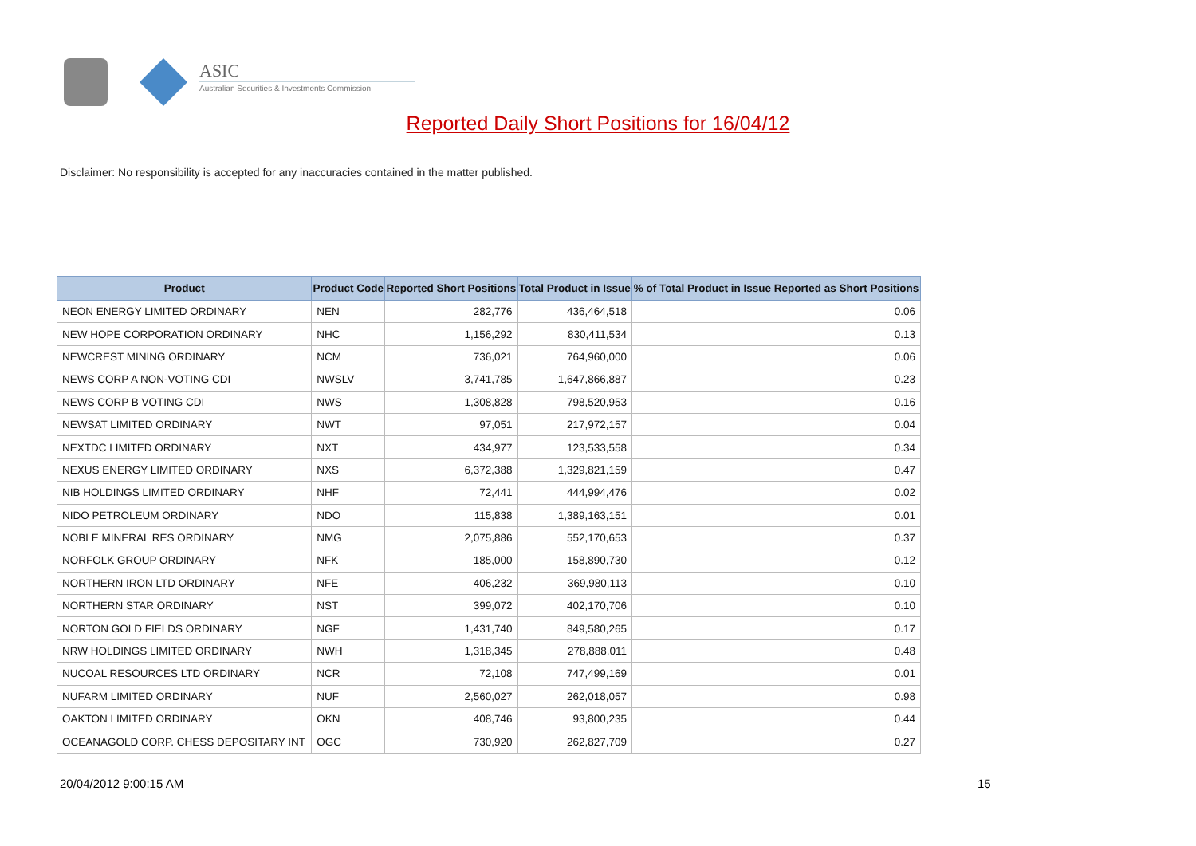ASIC
Australian Securities & Investments Commission
Reported Daily Short Positions for 16/04/12
Disclaimer: No responsibility is accepted for any inaccuracies contained in the matter published.
| Product | Product Code | Reported Short Positions | Total Product in Issue | % of Total Product in Issue Reported as Short Positions |
| --- | --- | --- | --- | --- |
| NEON ENERGY LIMITED ORDINARY | NEN | 282,776 | 436,464,518 | 0.06 |
| NEW HOPE CORPORATION ORDINARY | NHC | 1,156,292 | 830,411,534 | 0.13 |
| NEWCREST MINING ORDINARY | NCM | 736,021 | 764,960,000 | 0.06 |
| NEWS CORP A NON-VOTING CDI | NWSLV | 3,741,785 | 1,647,866,887 | 0.23 |
| NEWS CORP B VOTING CDI | NWS | 1,308,828 | 798,520,953 | 0.16 |
| NEWSAT LIMITED ORDINARY | NWT | 97,051 | 217,972,157 | 0.04 |
| NEXTDC LIMITED ORDINARY | NXT | 434,977 | 123,533,558 | 0.34 |
| NEXUS ENERGY LIMITED ORDINARY | NXS | 6,372,388 | 1,329,821,159 | 0.47 |
| NIB HOLDINGS LIMITED ORDINARY | NHF | 72,441 | 444,994,476 | 0.02 |
| NIDO PETROLEUM ORDINARY | NDO | 115,838 | 1,389,163,151 | 0.01 |
| NOBLE MINERAL RES ORDINARY | NMG | 2,075,886 | 552,170,653 | 0.37 |
| NORFOLK GROUP ORDINARY | NFK | 185,000 | 158,890,730 | 0.12 |
| NORTHERN IRON LTD ORDINARY | NFE | 406,232 | 369,980,113 | 0.10 |
| NORTHERN STAR ORDINARY | NST | 399,072 | 402,170,706 | 0.10 |
| NORTON GOLD FIELDS ORDINARY | NGF | 1,431,740 | 849,580,265 | 0.17 |
| NRW HOLDINGS LIMITED ORDINARY | NWH | 1,318,345 | 278,888,011 | 0.48 |
| NUCOAL RESOURCES LTD ORDINARY | NCR | 72,108 | 747,499,169 | 0.01 |
| NUFARM LIMITED ORDINARY | NUF | 2,560,027 | 262,018,057 | 0.98 |
| OAKTON LIMITED ORDINARY | OKN | 408,746 | 93,800,235 | 0.44 |
| OCEANAGOLD CORP. CHESS DEPOSITARY INT | OGC | 730,920 | 262,827,709 | 0.27 |
20/04/2012 9:00:15 AM 15